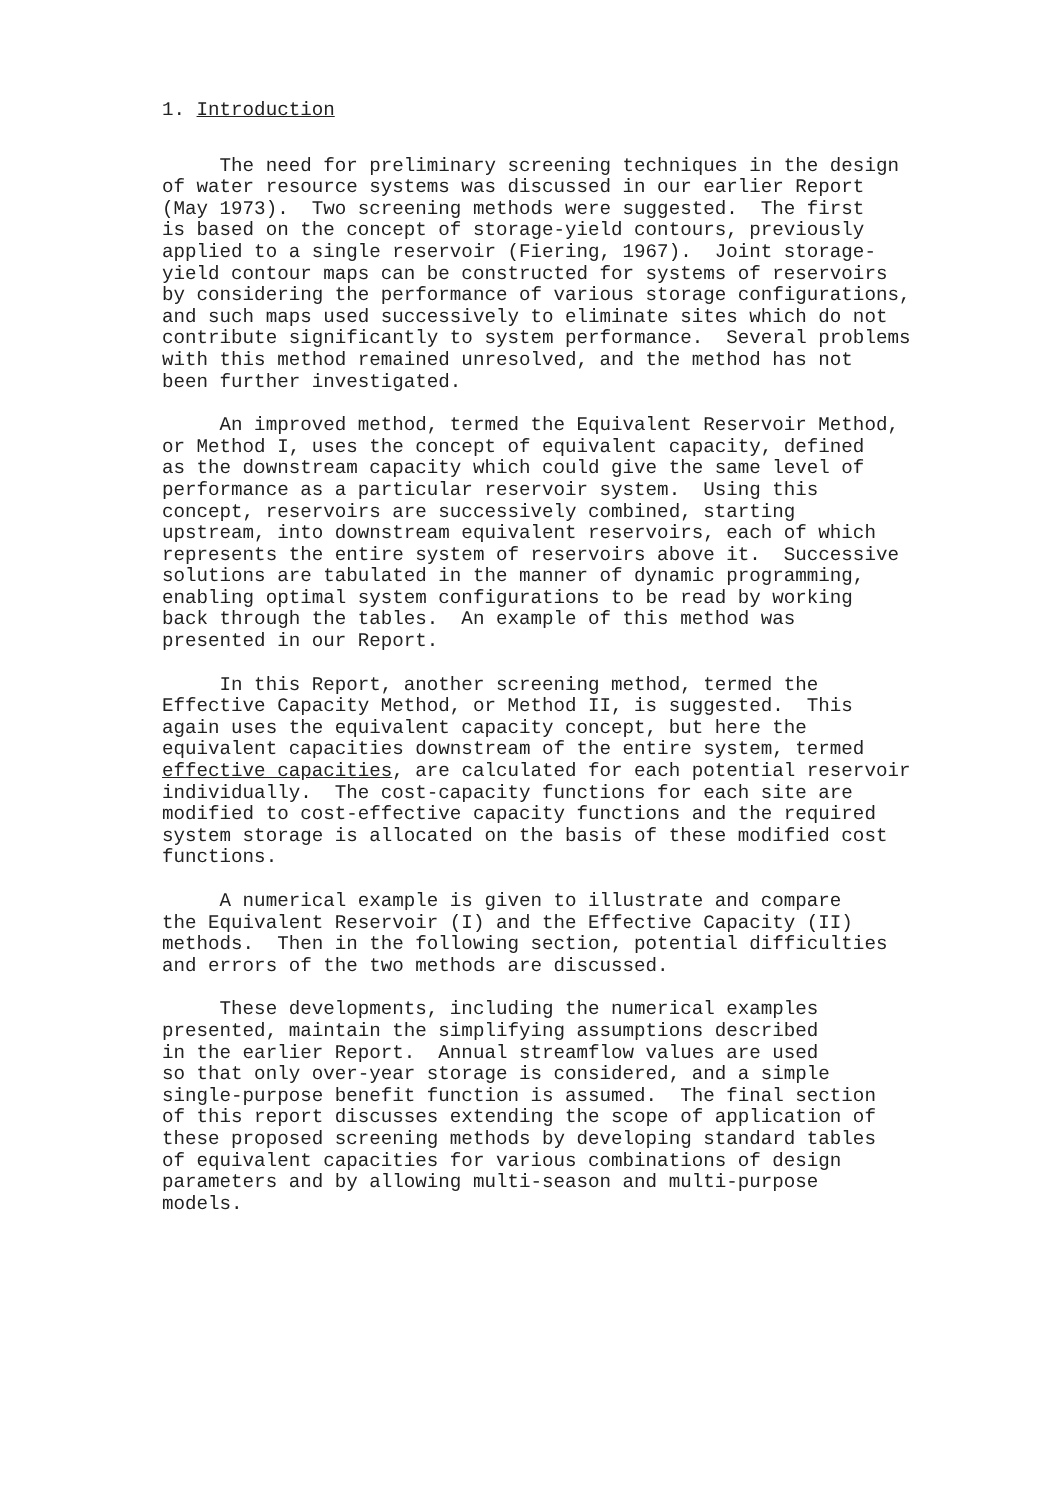1. Introduction
The need for preliminary screening techniques in the design of water resource systems was discussed in our earlier Report (May 1973). Two screening methods were suggested. The first is based on the concept of storage-yield contours, previously applied to a single reservoir (Fiering, 1967). Joint storage- yield contour maps can be constructed for systems of reservoirs by considering the performance of various storage configurations, and such maps used successively to eliminate sites which do not contribute significantly to system performance. Several problems with this method remained unresolved, and the method has not been further investigated.
An improved method, termed the Equivalent Reservoir Method, or Method I, uses the concept of equivalent capacity, defined as the downstream capacity which could give the same level of performance as a particular reservoir system. Using this concept, reservoirs are successively combined, starting upstream, into downstream equivalent reservoirs, each of which represents the entire system of reservoirs above it. Successive solutions are tabulated in the manner of dynamic programming, enabling optimal system configurations to be read by working back through the tables. An example of this method was presented in our Report.
In this Report, another screening method, termed the Effective Capacity Method, or Method II, is suggested. This again uses the equivalent capacity concept, but here the equivalent capacities downstream of the entire system, termed effective capacities, are calculated for each potential reservoir individually. The cost-capacity functions for each site are modified to cost-effective capacity functions and the required system storage is allocated on the basis of these modified cost functions.
A numerical example is given to illustrate and compare the Equivalent Reservoir (I) and the Effective Capacity (II) methods. Then in the following section, potential difficulties and errors of the two methods are discussed.
These developments, including the numerical examples presented, maintain the simplifying assumptions described in the earlier Report. Annual streamflow values are used so that only over-year storage is considered, and a simple single-purpose benefit function is assumed. The final section of this report discusses extending the scope of application of these proposed screening methods by developing standard tables of equivalent capacities for various combinations of design parameters and by allowing multi-season and multi-purpose models.